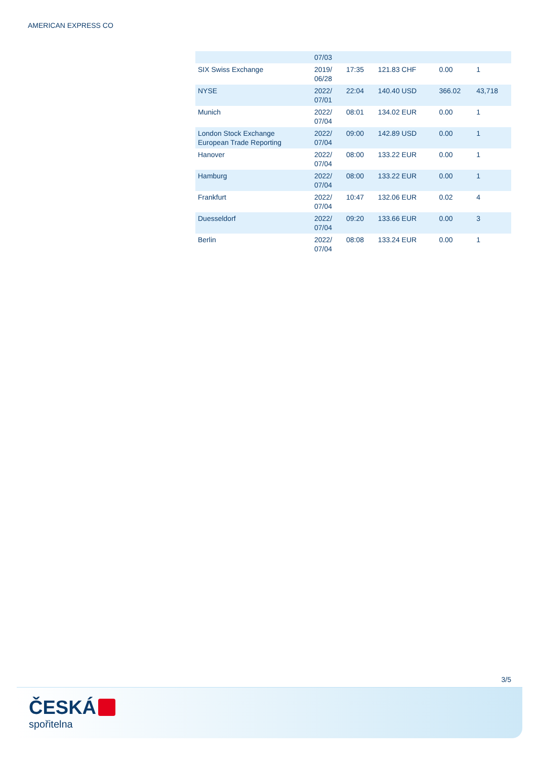AMERICAN EXPRESS CO
| | 07/03 | | | | |
| SIX Swiss Exchange | 2019/ 06/28 | 17:35 | 121.83 CHF | 0.00 | 1 |
| NYSE | 2022/ 07/01 | 22:04 | 140.40 USD | 366.02 | 43,718 |
| Munich | 2022/ 07/04 | 08:01 | 134.02 EUR | 0.00 | 1 |
| London Stock Exchange European Trade Reporting | 2022/ 07/04 | 09:00 | 142.89 USD | 0.00 | 1 |
| Hanover | 2022/ 07/04 | 08:00 | 133.22 EUR | 0.00 | 1 |
| Hamburg | 2022/ 07/04 | 08:00 | 133.22 EUR | 0.00 | 1 |
| Frankfurt | 2022/ 07/04 | 10:47 | 132.06 EUR | 0.02 | 4 |
| Duesseldorf | 2022/ 07/04 | 09:20 | 133.66 EUR | 0.00 | 3 |
| Berlin | 2022/ 07/04 | 08:08 | 133.24 EUR | 0.00 | 1 |
3/5
ČESKÁ
spořitelna